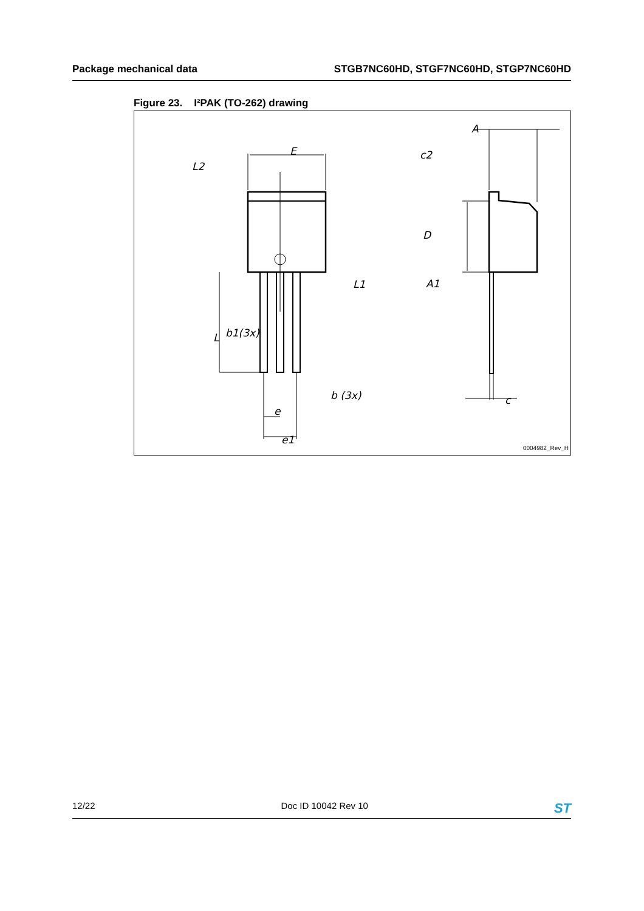Package mechanical data STGB7NC60HD, STGF7NC60HD, STGP7NC60HD
Figure 23. I²PAK (TO-262) drawing
E
L2
L1
b1(3x)
L
b (3x)
e
e1
A
c2
D
A1
c
0004982_Rev_H
12/22 Doc ID 10042 Rev 10 ST